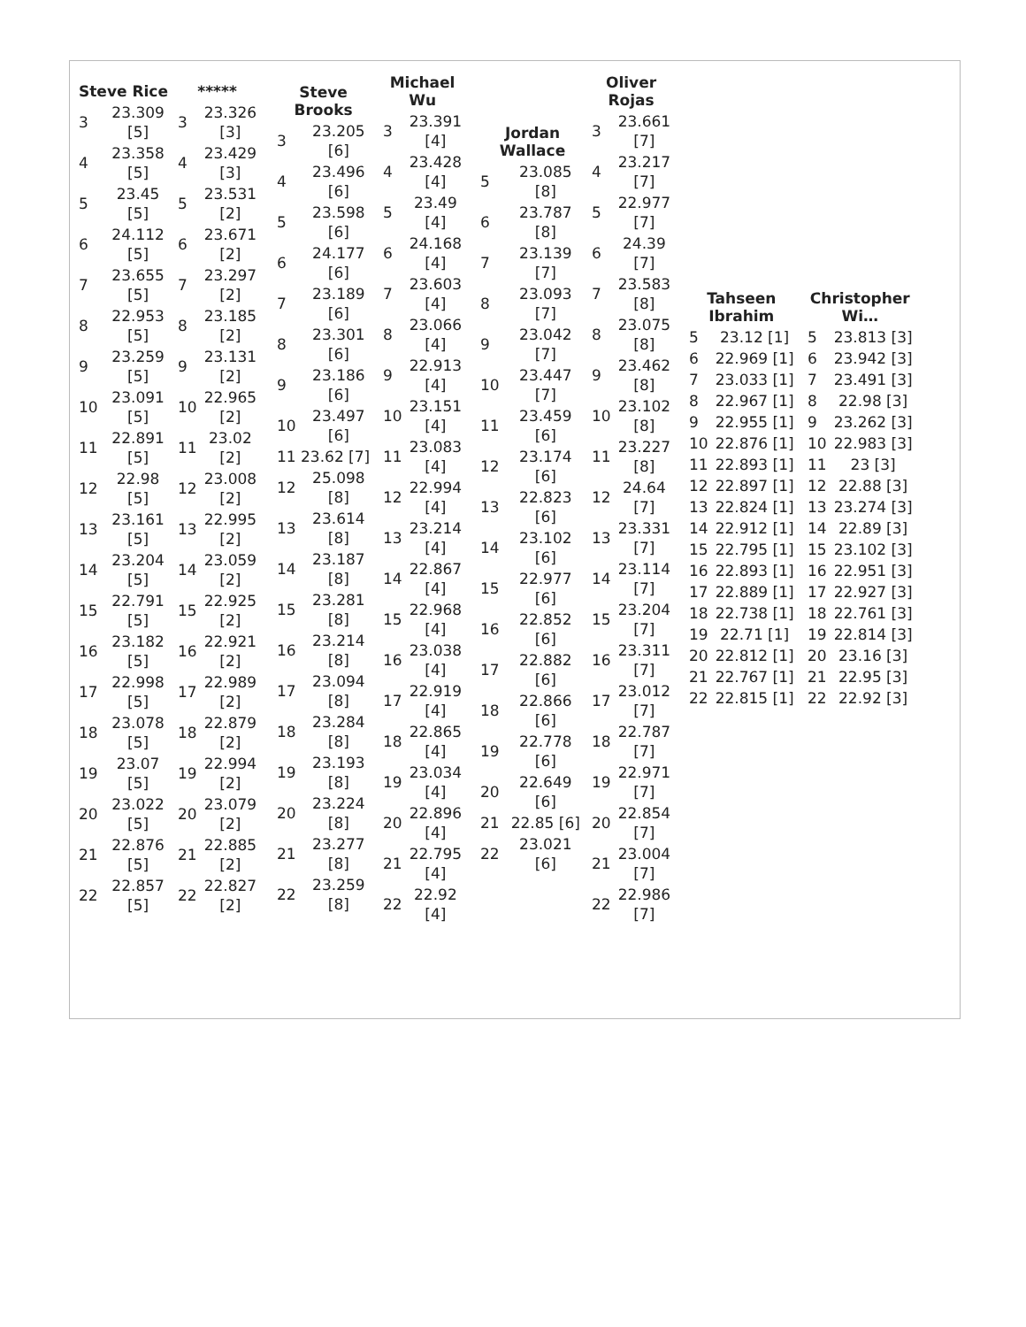| Steve Rice | |
| --- | --- |
| 3 | 23.309 [5] |
| 4 | 23.358 [5] |
| 5 | 23.45 [5] |
| 6 | 24.112 [5] |
| 7 | 23.655 [5] |
| 8 | 22.953 [5] |
| 9 | 23.259 [5] |
| 10 | 23.091 [5] |
| 11 | 22.891 [5] |
| 12 | 22.98 [5] |
| 13 | 23.161 [5] |
| 14 | 23.204 [5] |
| 15 | 22.791 [5] |
| 16 | 23.182 [5] |
| 17 | 22.998 [5] |
| 18 | 23.078 [5] |
| 19 | 23.07 [5] |
| 20 | 23.022 [5] |
| 21 | 22.876 [5] |
| 22 | 22.857 [5] |
| ***** | |
| --- | --- |
| 3 | 23.326 [3] |
| 4 | 23.429 [3] |
| 5 | 23.531 [2] |
| 6 | 23.671 [2] |
| 7 | 23.297 [2] |
| 8 | 23.185 [2] |
| 9 | 23.131 [2] |
| 10 | 22.965 [2] |
| 11 | 23.02 [2] |
| 12 | 23.008 [2] |
| 13 | 22.995 [2] |
| 14 | 23.059 [2] |
| 15 | 22.925 [2] |
| 16 | 22.921 [2] |
| 17 | 22.989 [2] |
| 18 | 22.879 [2] |
| 19 | 22.994 [2] |
| 20 | 23.079 [2] |
| 21 | 22.885 [2] |
| 22 | 22.827 [2] |
| Steve Brooks | |
| --- | --- |
| 3 | 23.205 [6] |
| 4 | 23.496 [6] |
| 5 | 23.598 [6] |
| 6 | 24.177 [6] |
| 7 | 23.189 [6] |
| 8 | 23.301 [6] |
| 9 | 23.186 [6] |
| 10 | 23.497 [6] |
| 11 23.62 [7] | |
| 12 | 25.098 [8] |
| 13 | 23.614 [8] |
| 14 | 23.187 [8] |
| 15 | 23.281 [8] |
| 16 | 23.214 [8] |
| 17 | 23.094 [8] |
| 18 | 23.284 [8] |
| 19 | 23.193 [8] |
| 20 | 23.224 [8] |
| 21 | 23.277 [8] |
| 22 | 23.259 [8] |
| Michael Wu | |
| --- | --- |
| 3 | 23.391 [4] |
| 4 | 23.428 [4] |
| 5 | 23.49 [4] |
| 6 | 24.168 [4] |
| 7 | 23.603 [4] |
| 8 | 23.066 [4] |
| 9 | 22.913 [4] |
| 10 | 23.151 [4] |
| 11 | 23.083 [4] |
| 12 | 22.994 [4] |
| 13 | 23.214 [4] |
| 14 | 22.867 [4] |
| 15 | 22.968 [4] |
| 16 | 23.038 [4] |
| 17 | 22.919 [4] |
| 18 | 22.865 [4] |
| 19 | 23.034 [4] |
| 20 | 22.896 [4] |
| 21 | 22.795 [4] |
| 22 | 22.92 [4] |
| Jordan Wallace | |
| --- | --- |
| 5 | 23.085 [8] |
| 6 | 23.787 [8] |
| 7 | 23.139 [7] |
| 8 | 23.093 [7] |
| 9 | 23.042 [7] |
| 10 | 23.447 [7] |
| 11 | 23.459 [6] |
| 12 | 23.174 [6] |
| 13 | 22.823 [6] |
| 14 | 23.102 [6] |
| 15 | 22.977 [6] |
| 16 | 22.852 [6] |
| 17 | 22.882 [6] |
| 18 | 22.866 [6] |
| 19 | 22.778 [6] |
| 20 | 22.649 [6] |
| 21 | 22.85 [6] |
| 22 | 23.021 [6] |
| Oliver Rojas | |
| --- | --- |
| 3 | 23.661 [7] |
| 4 | 23.217 [7] |
| 5 | 22.977 [7] |
| 6 | 24.39 [7] |
| 7 | 23.583 [8] |
| 8 | 23.075 [8] |
| 9 | 23.462 [8] |
| 10 | 23.102 [8] |
| 11 | 23.227 [8] |
| 12 | 24.64 [7] |
| 13 | 23.331 [7] |
| 14 | 23.114 [7] |
| 15 | 23.204 [7] |
| 16 | 23.311 [7] |
| 17 | 23.012 [7] |
| 18 | 22.787 [7] |
| 19 | 22.971 [7] |
| 20 | 22.854 [7] |
| 21 | 23.004 [7] |
| 22 | 22.986 [7] |
| Tahseen Ibrahim | |
| --- | --- |
| 5 | 23.12 [1] |
| 6 | 22.969 [1] |
| 7 | 23.033 [1] |
| 8 | 22.967 [1] |
| 9 | 22.955 [1] |
| 10 | 22.876 [1] |
| 11 | 22.893 [1] |
| 12 | 22.897 [1] |
| 13 | 22.824 [1] |
| 14 | 22.912 [1] |
| 15 | 22.795 [1] |
| 16 | 22.893 [1] |
| 17 | 22.889 [1] |
| 18 | 22.738 [1] |
| 19 | 22.71 [1] |
| 20 | 22.812 [1] |
| 21 | 22.767 [1] |
| 22 | 22.815 [1] |
| Christopher Wi… | |
| --- | --- |
| 5 | 23.813 [3] |
| 6 | 23.942 [3] |
| 7 | 23.491 [3] |
| 8 | 22.98 [3] |
| 9 | 23.262 [3] |
| 10 | 22.983 [3] |
| 11 | 23 [3] |
| 12 | 22.88 [3] |
| 13 | 23.274 [3] |
| 14 | 22.89 [3] |
| 15 | 23.102 [3] |
| 16 | 22.951 [3] |
| 17 | 22.927 [3] |
| 18 | 22.761 [3] |
| 19 | 22.814 [3] |
| 20 | 23.16 [3] |
| 21 | 22.95 [3] |
| 22 | 22.92 [3] |